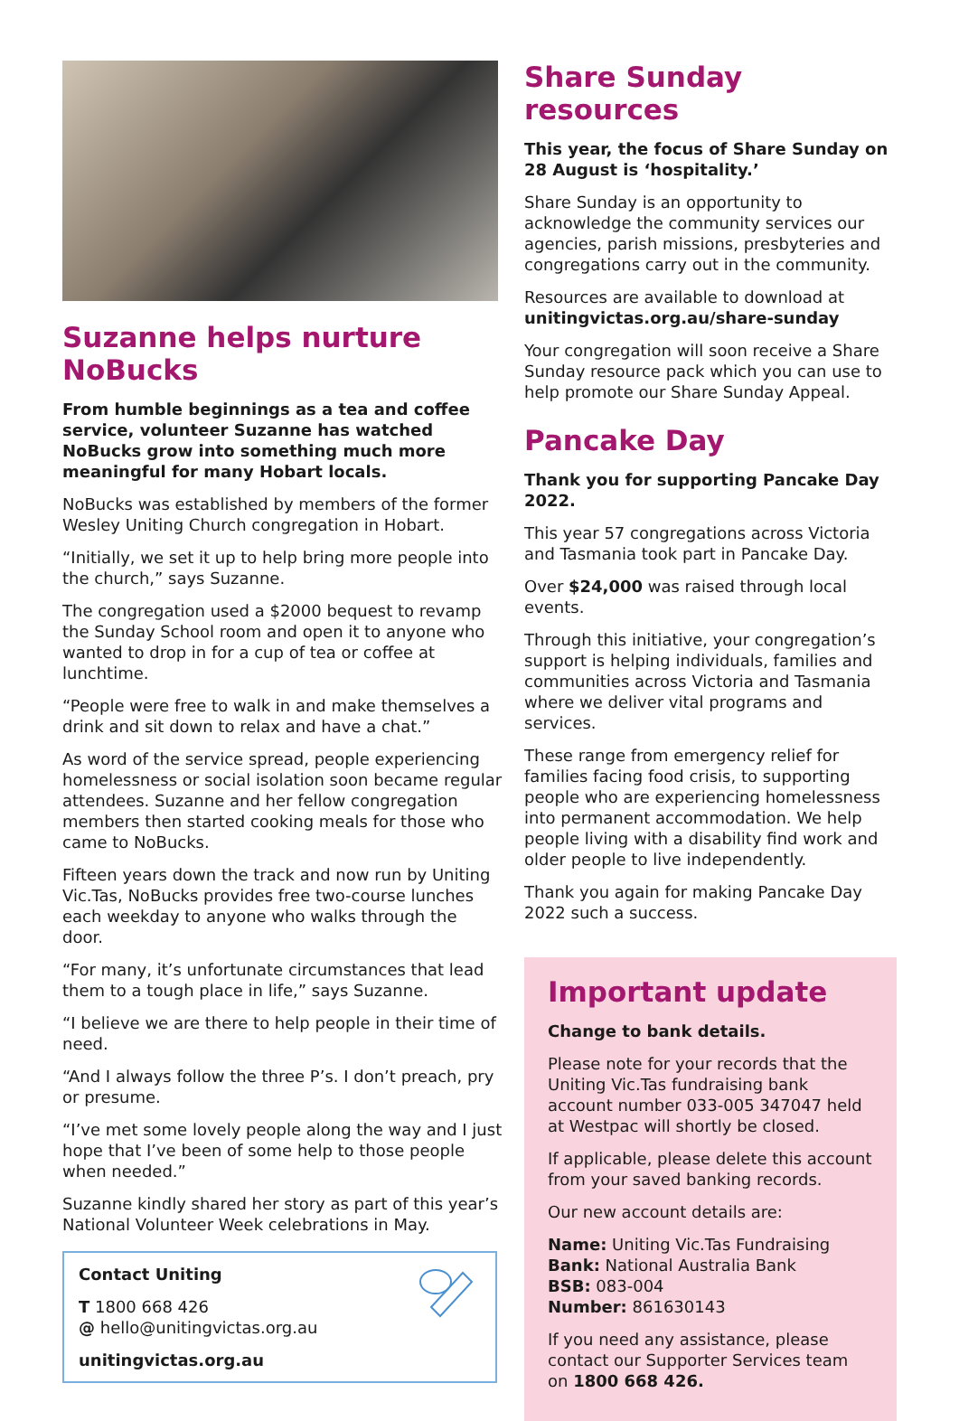Suzanne helps nurture NoBucks
From humble beginnings as a tea and coffee service, volunteer Suzanne has watched NoBucks grow into something much more meaningful for many Hobart locals.
NoBucks was established by members of the former Wesley Uniting Church congregation in Hobart.
“Initially, we set it up to help bring more people into the church,” says Suzanne.
The congregation used a $2000 bequest to revamp the Sunday School room and open it to anyone who wanted to drop in for a cup of tea or coffee at lunchtime.
“People were free to walk in and make themselves a drink and sit down to relax and have a chat.”
As word of the service spread, people experiencing homelessness or social isolation soon became regular attendees. Suzanne and her fellow congregation members then started cooking meals for those who came to NoBucks.
Fifteen years down the track and now run by Uniting Vic.Tas, NoBucks provides free two-course lunches each weekday to anyone who walks through the door.
“For many, it’s unfortunate circumstances that lead them to a tough place in life,” says Suzanne.
“I believe we are there to help people in their time of need.
“And I always follow the three P’s. I don’t preach, pry or presume.
“I’ve met some lovely people along the way and I just hope that I’ve been of some help to those people when needed.”
Suzanne kindly shared her story as part of this year’s National Volunteer Week celebrations in May.
Contact Uniting
T 1800 668 426
@ hello@unitingvictas.org.au
unitingvictas.org.au
Share Sunday resources
This year, the focus of Share Sunday on 28 August is ‘hospitality.’
Share Sunday is an opportunity to acknowledge the community services our agencies, parish missions, presbyteries and congregations carry out in the community.
Resources are available to download at unitingvictas.org.au/share-sunday
Your congregation will soon receive a Share Sunday resource pack which you can use to help promote our Share Sunday Appeal.
Pancake Day
Thank you for supporting Pancake Day 2022.
This year 57 congregations across Victoria and Tasmania took part in Pancake Day.
Over $24,000 was raised through local events.
Through this initiative, your congregation’s support is helping individuals, families and communities across Victoria and Tasmania where we deliver vital programs and services.
These range from emergency relief for families facing food crisis, to supporting people who are experiencing homelessness into permanent accommodation. We help people living with a disability find work and older people to live independently.
Thank you again for making Pancake Day 2022 such a success.
Important update
Change to bank details.
Please note for your records that the Uniting Vic.Tas fundraising bank account number 033-005 347047 held at Westpac will shortly be closed.
If applicable, please delete this account from your saved banking records.
Our new account details are:
Name: Uniting Vic.Tas Fundraising
Bank: National Australia Bank
BSB: 083-004
Number: 861630143
If you need any assistance, please contact our Supporter Services team on 1800 668 426.